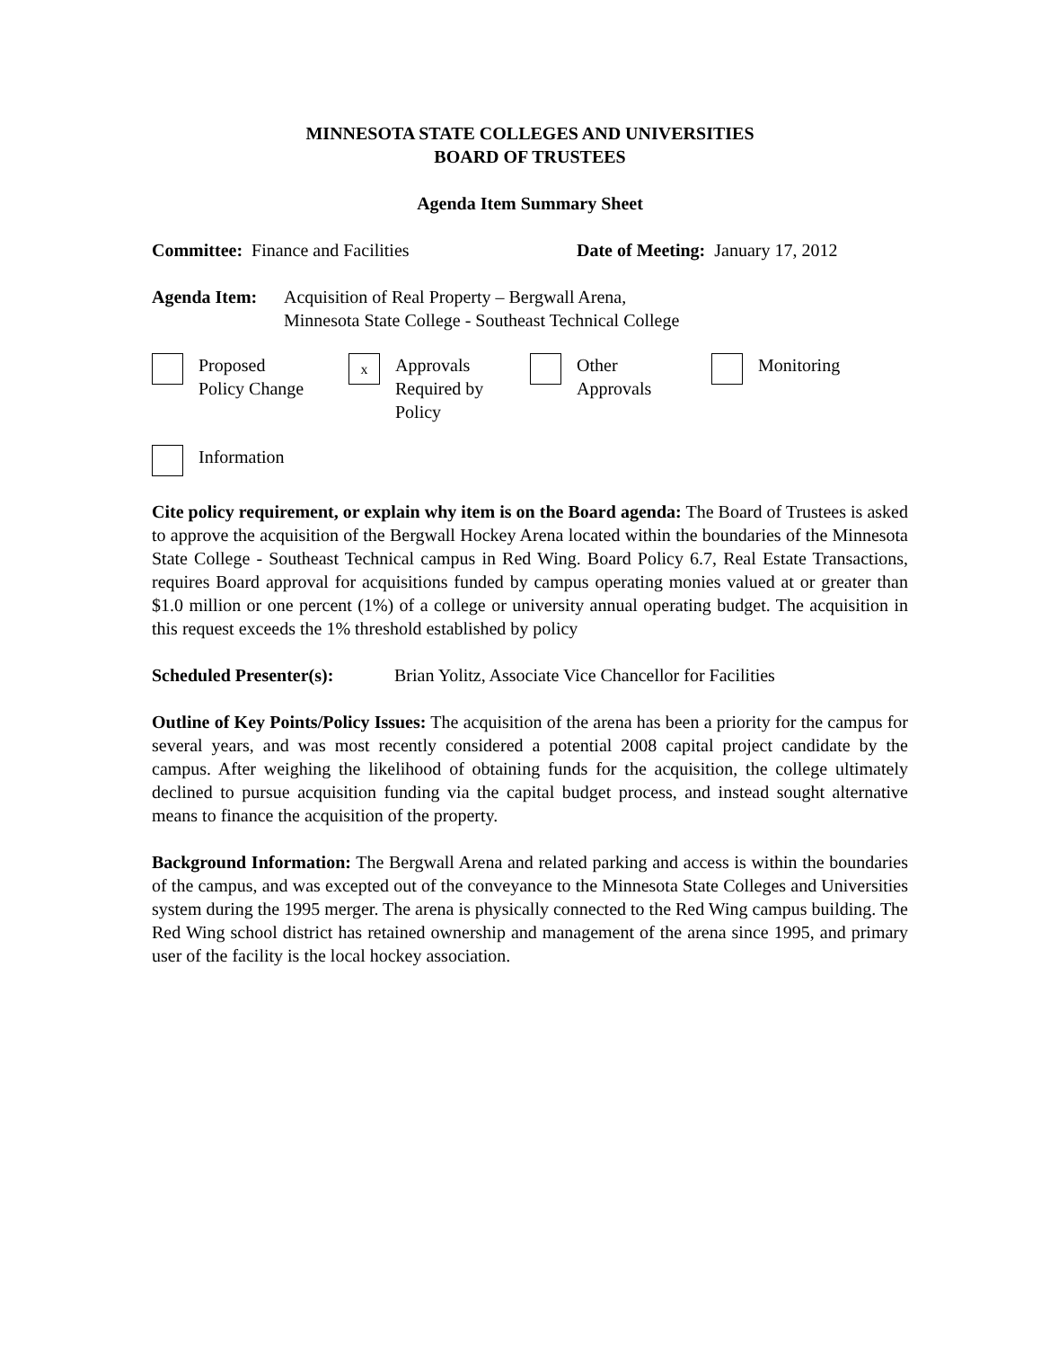MINNESOTA STATE COLLEGES AND UNIVERSITIES
BOARD OF TRUSTEES
Agenda Item Summary Sheet
Committee: Finance and Facilities Date of Meeting: January 17, 2012
Agenda Item: Acquisition of Real Property – Bergwall Arena,
Minnesota State College - Southeast Technical College
Proposed
Policy Change
x
Approvals
Required by
Policy
Other
Approvals
Monitoring
Information
Cite policy requirement, or explain why item is on the Board agenda: The Board of Trustees is asked to approve the acquisition of the Bergwall Hockey Arena located within the boundaries of the Minnesota State College - Southeast Technical campus in Red Wing. Board Policy 6.7, Real Estate Transactions, requires Board approval for acquisitions funded by campus operating monies valued at or greater than $1.0 million or one percent (1%) of a college or university annual operating budget. The acquisition in this request exceeds the 1% threshold established by policy
Scheduled Presenter(s):
Brian Yolitz, Associate Vice Chancellor for Facilities
Outline of Key Points/Policy Issues: The acquisition of the arena has been a priority for the campus for several years, and was most recently considered a potential 2008 capital project candidate by the campus. After weighing the likelihood of obtaining funds for the acquisition, the college ultimately declined to pursue acquisition funding via the capital budget process, and instead sought alternative means to finance the acquisition of the property.
Background Information: The Bergwall Arena and related parking and access is within the boundaries of the campus, and was excepted out of the conveyance to the Minnesota State Colleges and Universities system during the 1995 merger. The arena is physically connected to the Red Wing campus building. The Red Wing school district has retained ownership and management of the arena since 1995, and primary user of the facility is the local hockey association.